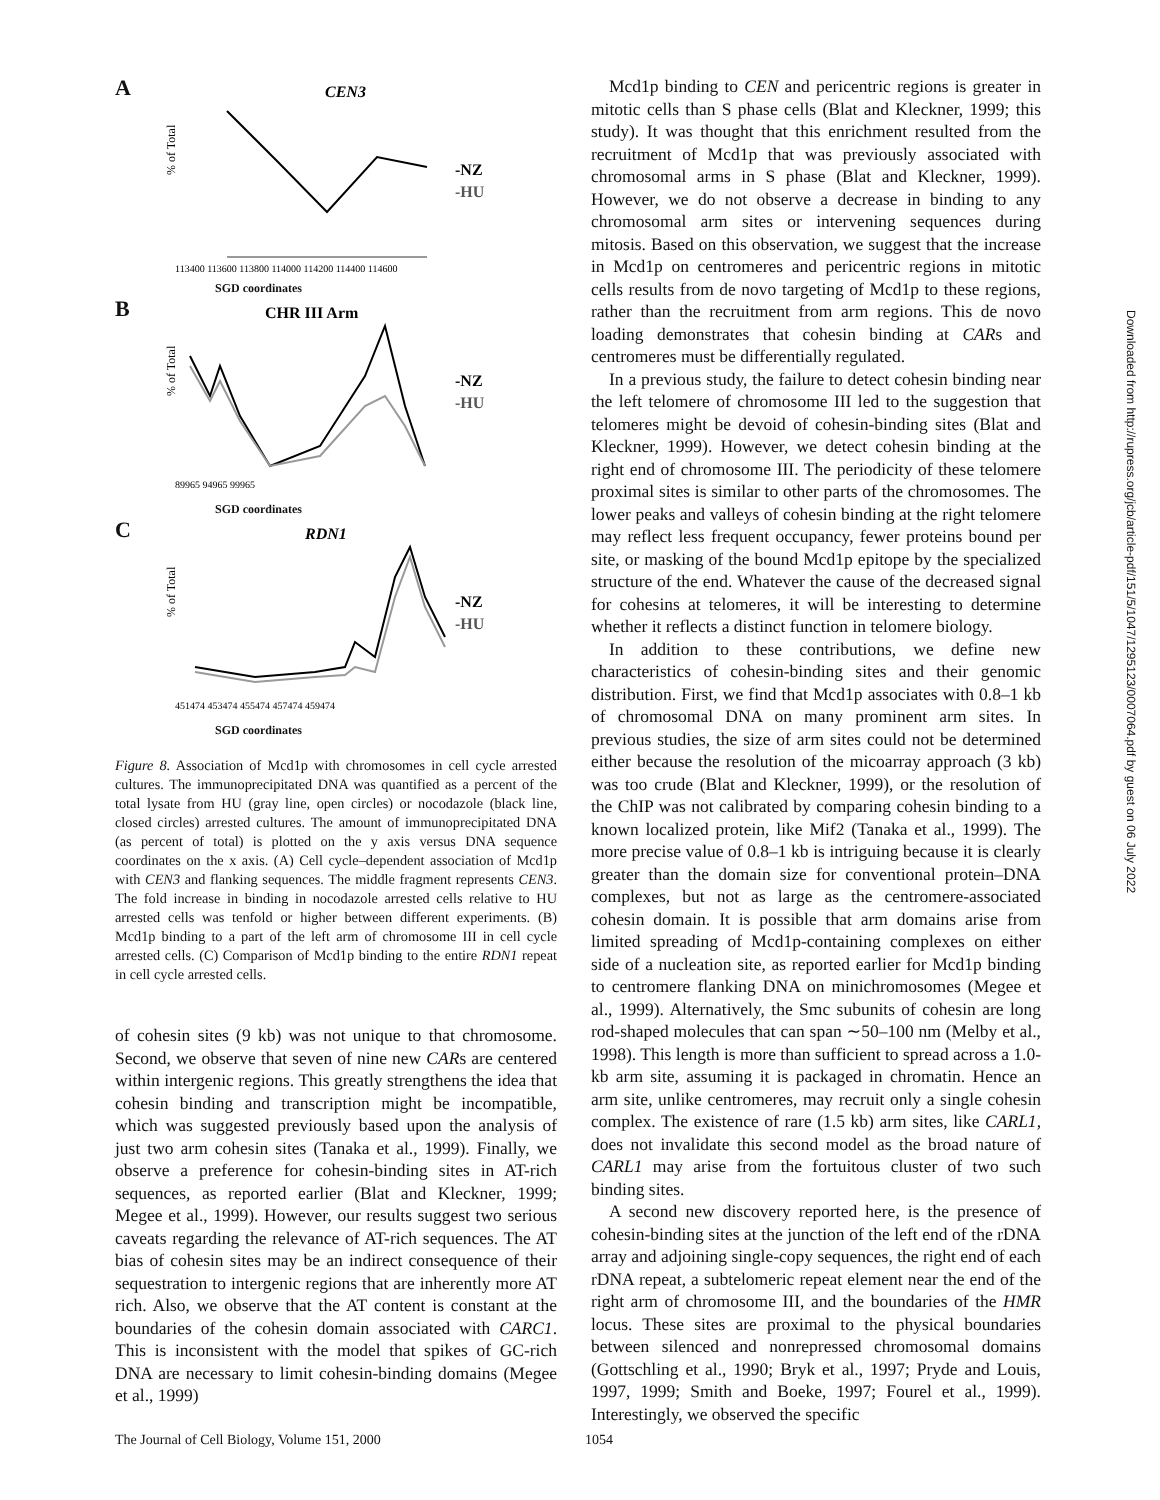A
CEN3
% of Total
-NZ
-HU
113400 113600 113800 114000 114200 114400 114600
SGD coordinates
B
CHR III Arm
% of Total
-NZ
-HU
89965 94965 99965
SGD coordinates
C
RDN1
% of Total
-NZ
-HU
451474 453474 455474 457474 459474
SGD coordinates
Figure 8. Association of Mcd1p with chromosomes in cell cycle arrested cultures. The immunoprecipitated DNA was quantified as a percent of the total lysate from HU (gray line, open circles) or nocodazole (black line, closed circles) arrested cultures. The amount of immunoprecipitated DNA (as percent of total) is plotted on the y axis versus DNA sequence coordinates on the x axis. (A) Cell cycle–dependent association of Mcd1p with CEN3 and flanking sequences. The middle fragment represents CEN3. The fold increase in binding in nocodazole arrested cells relative to HU arrested cells was tenfold or higher between different experiments. (B) Mcd1p binding to a part of the left arm of chromosome III in cell cycle arrested cells. (C) Comparison of Mcd1p binding to the entire RDN1 repeat in cell cycle arrested cells.
of cohesin sites (9 kb) was not unique to that chromosome. Second, we observe that seven of nine new CARs are centered within intergenic regions. This greatly strengthens the idea that cohesin binding and transcription might be incompatible, which was suggested previously based upon the analysis of just two arm cohesin sites (Tanaka et al., 1999). Finally, we observe a preference for cohesin-binding sites in AT-rich sequences, as reported earlier (Blat and Kleckner, 1999; Megee et al., 1999). However, our results suggest two serious caveats regarding the relevance of AT-rich sequences. The AT bias of cohesin sites may be an indirect consequence of their sequestration to intergenic regions that are inherently more AT rich. Also, we observe that the AT content is constant at the boundaries of the cohesin domain associated with CARC1. This is inconsistent with the model that spikes of GC-rich DNA are necessary to limit cohesin-binding domains (Megee et al., 1999)
Mcd1p binding to CEN and pericentric regions is greater in mitotic cells than S phase cells (Blat and Kleckner, 1999; this study). It was thought that this enrichment resulted from the recruitment of Mcd1p that was previously associated with chromosomal arms in S phase (Blat and Kleckner, 1999). However, we do not observe a decrease in binding to any chromosomal arm sites or intervening sequences during mitosis. Based on this observation, we suggest that the increase in Mcd1p on centromeres and pericentric regions in mitotic cells results from de novo targeting of Mcd1p to these regions, rather than the recruitment from arm regions. This de novo loading demonstrates that cohesin binding at CARs and centromeres must be differentially regulated.
In a previous study, the failure to detect cohesin binding near the left telomere of chromosome III led to the suggestion that telomeres might be devoid of cohesin-binding sites (Blat and Kleckner, 1999). However, we detect cohesin binding at the right end of chromosome III. The periodicity of these telomere proximal sites is similar to other parts of the chromosomes. The lower peaks and valleys of cohesin binding at the right telomere may reflect less frequent occupancy, fewer proteins bound per site, or masking of the bound Mcd1p epitope by the specialized structure of the end. Whatever the cause of the decreased signal for cohesins at telomeres, it will be interesting to determine whether it reflects a distinct function in telomere biology.
In addition to these contributions, we define new characteristics of cohesin-binding sites and their genomic distribution. First, we find that Mcd1p associates with 0.8–1 kb of chromosomal DNA on many prominent arm sites. In previous studies, the size of arm sites could not be determined either because the resolution of the micoarray approach (3 kb) was too crude (Blat and Kleckner, 1999), or the resolution of the ChIP was not calibrated by comparing cohesin binding to a known localized protein, like Mif2 (Tanaka et al., 1999). The more precise value of 0.8–1 kb is intriguing because it is clearly greater than the domain size for conventional protein–DNA complexes, but not as large as the centromere-associated cohesin domain. It is possible that arm domains arise from limited spreading of Mcd1p-containing complexes on either side of a nucleation site, as reported earlier for Mcd1p binding to centromere flanking DNA on minichromosomes (Megee et al., 1999). Alternatively, the Smc subunits of cohesin are long rod-shaped molecules that can span ∼50–100 nm (Melby et al., 1998). This length is more than sufficient to spread across a 1.0-kb arm site, assuming it is packaged in chromatin. Hence an arm site, unlike centromeres, may recruit only a single cohesin complex. The existence of rare (1.5 kb) arm sites, like CARL1, does not invalidate this second model as the broad nature of CARL1 may arise from the fortuitous cluster of two such binding sites.
A second new discovery reported here, is the presence of cohesin-binding sites at the junction of the left end of the rDNA array and adjoining single-copy sequences, the right end of each rDNA repeat, a subtelomeric repeat element near the end of the right arm of chromosome III, and the boundaries of the HMR locus. These sites are proximal to the physical boundaries between silenced and nonrepressed chromosomal domains (Gottschling et al., 1990; Bryk et al., 1997; Pryde and Louis, 1997, 1999; Smith and Boeke, 1997; Fourel et al., 1999). Interestingly, we observed the specific
The Journal of Cell Biology, Volume 151, 2000 1054
Downloaded from http://rupress.org/jcb/article-pdf/151/5/1047/1295123/0007064.pdf by guest on 06 July 2022